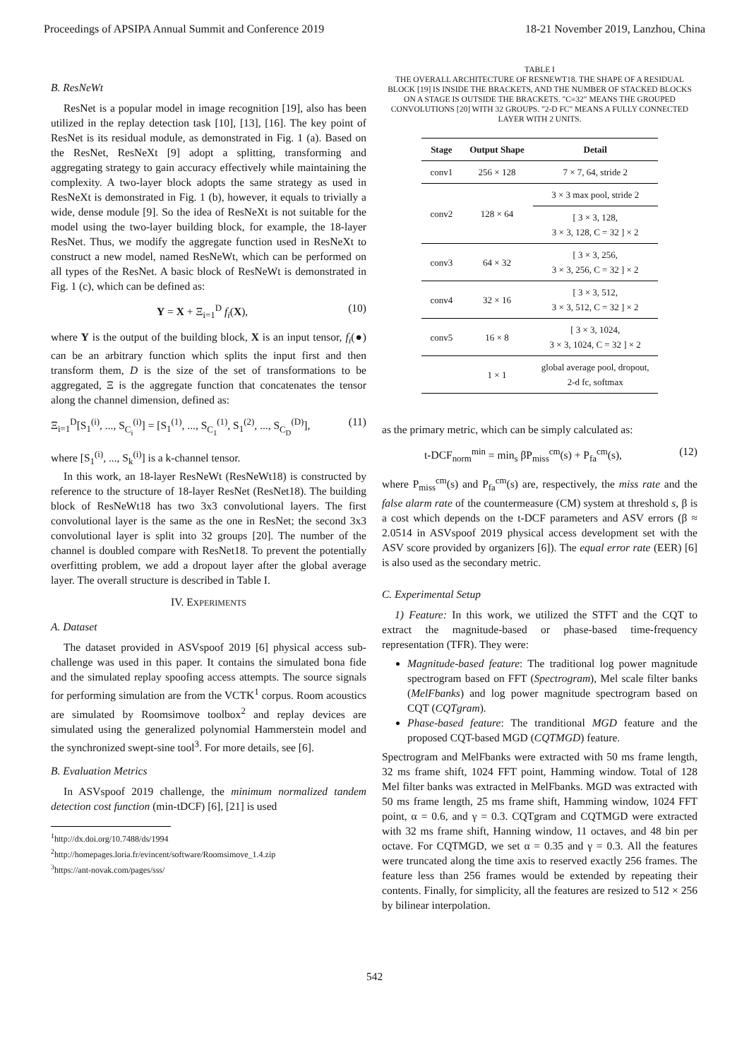Proceedings of APSIPA Annual Summit and Conference 2019 18-21 November 2019, Lanzhou, China
B. ResNeWt
ResNet is a popular model in image recognition [19], also has been utilized in the replay detection task [10], [13], [16]. The key point of ResNet is its residual module, as demonstrated in Fig. 1 (a). Based on the ResNet, ResNeXt [9] adopt a splitting, transforming and aggregating strategy to gain accuracy effectively while maintaining the complexity. A two-layer block adopts the same strategy as used in ResNeXt is demonstrated in Fig. 1 (b), however, it equals to trivially a wide, dense module [9]. So the idea of ResNeXt is not suitable for the model using the two-layer building block, for example, the 18-layer ResNet. Thus, we modify the aggregate function used in ResNeXt to construct a new model, named ResNeWt, which can be performed on all types of the ResNet. A basic block of ResNeWt is demonstrated in Fig. 1 (c), which can be defined as:
Y = X + Ξ<sub>i=1</sub><sup>D</sup> f<sub>i</sub>(X), (10)
where Y is the output of the building block, X is an input tensor, f<sub>i</sub>(●) can be an arbitrary function which splits the input first and then transform them, D is the size of the set of transformations to be aggregated, Ξ is the aggregate function that concatenates the tensor along the channel dimension, defined as:
Ξ<sub>i=1</sub><sup>D</sup>[S<sub>1</sub><sup>(i)</sup>, ..., S<sub>C<sub>i</sub></sub><sup>(i)</sup>] = [S<sub>1</sub><sup>(1)</sup>, ..., S<sub>C<sub>1</sub></sub><sup>(1)</sup>, S<sub>1</sub><sup>(2)</sup>, ..., S<sub>C<sub>D</sub></sub><sup>(D)</sup>], (11)
where [S<sub>1</sub><sup>(i)</sup>, ..., S<sub>k</sub><sup>(i)</sup>] is a k-channel tensor.
In this work, an 18-layer ResNeWt (ResNeWt18) is constructed by reference to the structure of 18-layer ResNet (ResNet18). The building block of ResNeWt18 has two 3x3 convolutional layers. The first convolutional layer is the same as the one in ResNet; the second 3x3 convolutional layer is split into 32 groups [20]. The number of the channel is doubled compare with ResNet18. To prevent the potentially overfitting problem, we add a dropout layer after the global average layer. The overall structure is described in Table I.
IV. EXPERIMENTS
A. Dataset
The dataset provided in ASVspoof 2019 [6] physical access sub-challenge was used in this paper. It contains the simulated bona fide and the simulated replay spoofing access attempts. The source signals for performing simulation are from the VCTK<sup>1</sup> corpus. Room acoustics are simulated by Roomsimove toolbox<sup>2</sup> and replay devices are simulated using the generalized polynomial Hammerstein model and the synchronized swept-sine tool<sup>3</sup>. For more details, see [6].
B. Evaluation Metrics
In ASVspoof 2019 challenge, the minimum normalized tandem detection cost function (min-tDCF) [6], [21] is used
<sup>1</sup> http://dx.doi.org/10.7488/ds/1994
<sup>2</sup> http://homepages.loria.fr/evincent/software/Roomsimove_1.4.zip
<sup>3</sup> https://ant-novak.com/pages/sss/
TABLE I
THE OVERALL ARCHITECTURE OF RESNEWT18. THE SHAPE OF A RESIDUAL BLOCK [19] IS INSIDE THE BRACKETS, AND THE NUMBER OF STACKED BLOCKS ON A STAGE IS OUTSIDE THE BRACKETS. "C=32" MEANS THE GROUPED CONVOLUTIONS [20] WITH 32 GROUPS. "2-D FC" MEANS A FULLY CONNECTED LAYER WITH 2 UNITS.
| Stage | Output Shape | Detail |
| --- | --- | --- |
| conv1 | 256 × 128 | 7 × 7, 64, stride 2 |
| conv2 | 128 × 64 | 3 × 3 max pool, stride 2 |
| | | [ 3 × 3, 128, 3 × 3, 128, C = 32 ] × 2 |
| conv3 | 64 × 32 | [ 3 × 3, 256, 3 × 3, 256, C = 32 ] × 2 |
| conv4 | 32 × 16 | [ 3 × 3, 512, 3 × 3, 512, C = 32 ] × 2 |
| conv5 | 16 × 8 | [ 3 × 3, 1024, 3 × 3, 1024, C = 32 ] × 2 |
| | 1 × 1 | global average pool, dropout, 2-d fc, softmax |
as the primary metric, which can be simply calculated as:
t-DCF<sub>norm</sub><sup>min</sup> = min<sub>s</sub> βP<sub>miss</sub><sup>cm</sup>(s) + P<sub>fa</sub><sup>cm</sup>(s), (12)
where P<sub>miss</sub><sup>cm</sup>(s) and P<sub>fa</sub><sup>cm</sup>(s) are, respectively, the miss rate and the false alarm rate of the countermeasure (CM) system at threshold s, β is a cost which depends on the t-DCF parameters and ASV errors (β ≈ 2.0514 in ASVspoof 2019 physical access development set with the ASV score provided by organizers [6]). The equal error rate (EER) [6] is also used as the secondary metric.
C. Experimental Setup
1) Feature: In this work, we utilized the STFT and the CQT to extract the magnitude-based or phase-based time-frequency representation (TFR). They were:
Magnitude-based feature: The traditional log power magnitude spectrogram based on FFT (Spectrogram), Mel scale filter banks (MelFbanks) and log power magnitude spectrogram based on CQT (CQTgram).
Phase-based feature: The tranditional MGD feature and the proposed CQT-based MGD (CQTMGD) feature.
Spectrogram and MelFbanks were extracted with 50 ms frame length, 32 ms frame shift, 1024 FFT point, Hamming window. Total of 128 Mel filter banks was extracted in MelFbanks. MGD was extracted with 50 ms frame length, 25 ms frame shift, Hamming window, 1024 FFT point, α = 0.6, and γ = 0.3. CQTgram and CQTMGD were extracted with 32 ms frame shift, Hanning window, 11 octaves, and 48 bin per octave. For CQTMGD, we set α = 0.35 and γ = 0.3. All the features were truncated along the time axis to reserved exactly 256 frames. The feature less than 256 frames would be extended by repeating their contents. Finally, for simplicity, all the features are resized to 512 × 256 by bilinear interpolation.
542